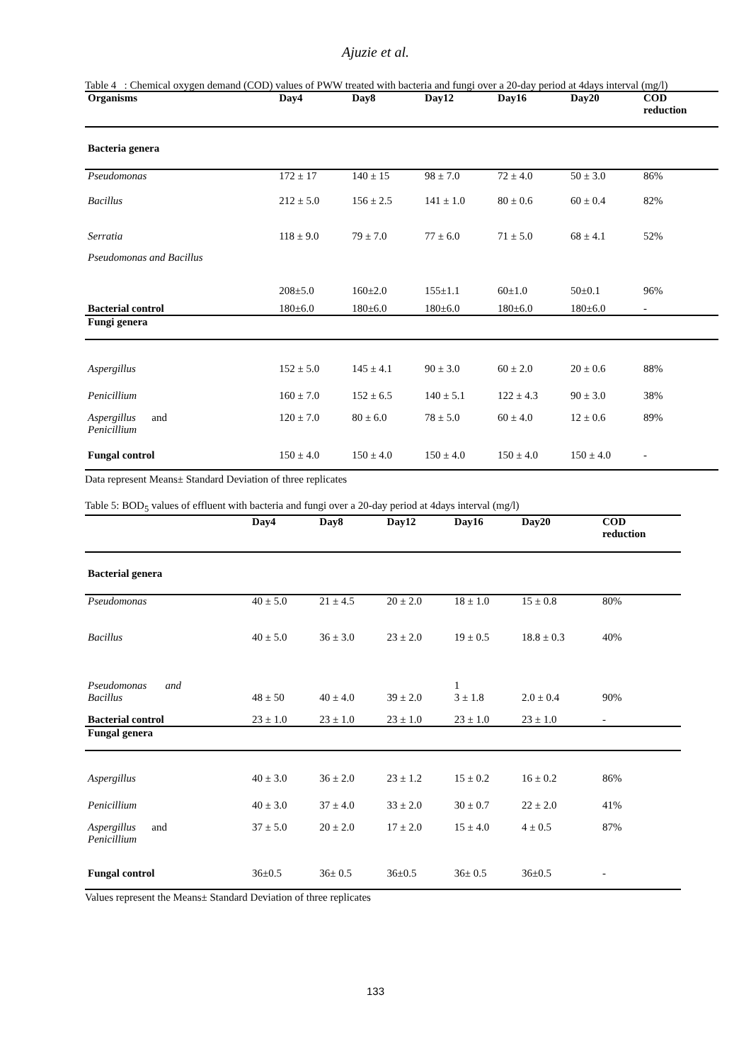Ajuzie et al.
Table 4 : Chemical oxygen demand (COD) values of PWW treated with bacteria and fungi over a 20-day period at 4days interval (mg/l)
| Organisms | Day4 | Day8 | Day12 | Day16 | Day20 | COD reduction |
| --- | --- | --- | --- | --- | --- | --- |
| Bacteria genera | | | | | | |
| Pseudomonas | 172 ± 17 | 140 ± 15 | 98 ± 7.0 | 72 ± 4.0 | 50 ± 3.0 | 86% |
| Bacillus | 212 ± 5.0 | 156 ± 2.5 | 141 ± 1.0 | 80 ± 0.6 | 60 ± 0.4 | 82% |
| Serratia | 118 ± 9.0 | 79 ± 7.0 | 77 ± 6.0 | 71 ± 5.0 | 68 ± 4.1 | 52% |
| Pseudomonas and Bacillus | 208±5.0 | 160±2.0 | 155±1.1 | 60±1.0 | 50±0.1 | 96% |
| Bacterial control | 180±6.0 | 180±6.0 | 180±6.0 | 180±6.0 | 180±6.0 | - |
| Fungi genera | | | | | | |
| Aspergillus | 152 ± 5.0 | 145 ± 4.1 | 90 ± 3.0 | 60 ± 2.0 | 20 ± 0.6 | 88% |
| Penicillium | 160 ± 7.0 | 152 ± 6.5 | 140 ± 5.1 | 122 ± 4.3 | 90 ± 3.0 | 38% |
| Aspergillus and Penicillium | 120 ± 7.0 | 80 ± 6.0 | 78 ± 5.0 | 60 ± 4.0 | 12 ± 0.6 | 89% |
| Fungal control | 150 ± 4.0 | 150 ± 4.0 | 150 ± 4.0 | 150 ± 4.0 | 150 ± 4.0 | - |
Data represent Means± Standard Deviation of three replicates
Table 5: BOD<sub>5</sub> values of effluent with bacteria and fungi over a 20-day period at 4days interval (mg/l)
| | Day4 | Day8 | Day12 | Day16 | Day20 | COD reduction |
| --- | --- | --- | --- | --- | --- | --- |
| Bacterial genera | | | | | | |
| Pseudomonas | 40 ± 5.0 | 21 ± 4.5 | 20 ± 2.0 | 18 ± 1.0 | 15 ± 0.8 | 80% |
| Bacillus | 40 ± 5.0 | 36 ± 3.0 | 23 ± 2.0 | 19 ± 0.5 | 18.8 ± 0.3 | 40% |
| Pseudomonas and Bacillus | 48 ± 50 | 40 ± 4.0 | 39 ± 2.0 | 1 3 ± 1.8 | 2.0 ± 0.4 | 90% |
| Bacterial control | 23 ± 1.0 | 23 ± 1.0 | 23 ± 1.0 | 23 ± 1.0 | 23 ± 1.0 | - |
| Fungal genera | | | | | | |
| Aspergillus | 40 ± 3.0 | 36 ± 2.0 | 23 ± 1.2 | 15 ± 0.2 | 16 ± 0.2 | 86% |
| Penicillium | 40 ± 3.0 | 37 ± 4.0 | 33 ± 2.0 | 30 ± 0.7 | 22 ± 2.0 | 41% |
| Aspergillus and Penicillium | 37 ± 5.0 | 20 ± 2.0 | 17 ± 2.0 | 15 ± 4.0 | 4 ± 0.5 | 87% |
| Fungal control | 36±0.5 | 36± 0.5 | 36±0.5 | 36± 0.5 | 36±0.5 | - |
Values represent the Means± Standard Deviation of three replicates
133